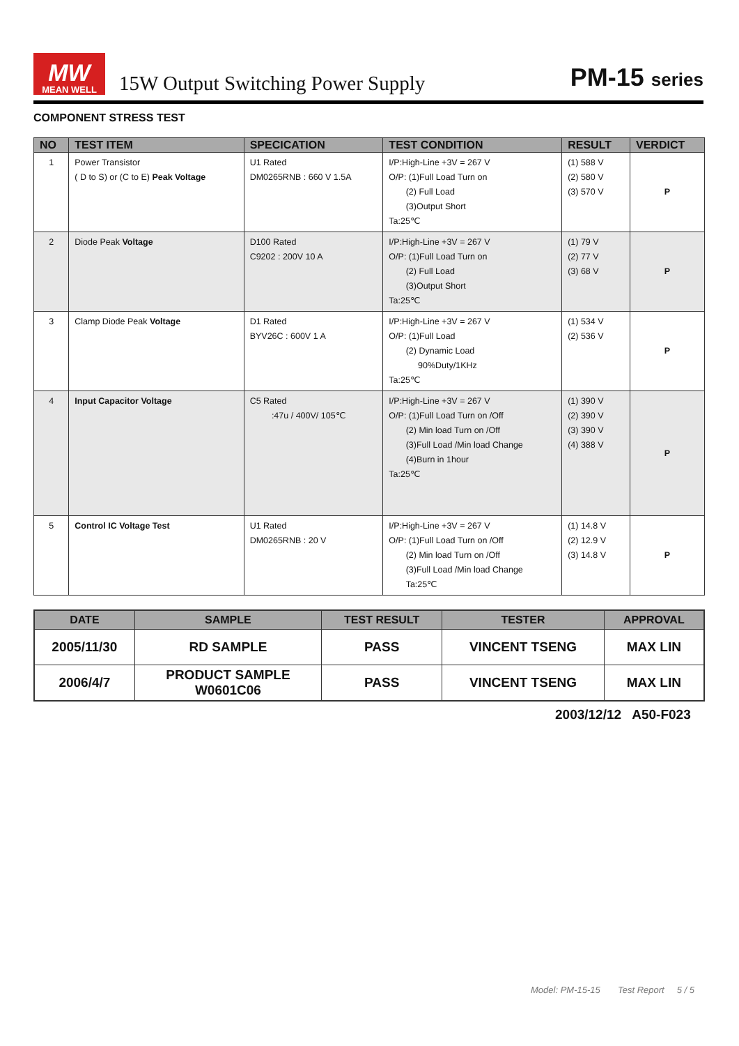MW
MEAN WELL
15W Output Switching Power Supply
PM-15 series
COMPONENT STRESS TEST
| NO | TEST ITEM | SPECICATION | TEST CONDITION | RESULT | VERDICT |
| --- | --- | --- | --- | --- | --- |
| 1 | Power Transistor ( D to S) or (C to E) Peak Voltage | U1 Rated DM0265RNB : 660 V 1.5A | I/P:High-Line +3V = 267 V O/P: (1)Full Load Turn on (2) Full Load (3)Output Short Ta:25℃ | (1) 588 V (2) 580 V (3) 570 V | P |
| 2 | Diode Peak Voltage | D100 Rated C9202 : 200V 10 A | I/P:High-Line +3V = 267 V O/P: (1)Full Load Turn on (2) Full Load (3)Output Short Ta:25℃ | (1) 79 V (2) 77 V (3) 68 V | P |
| 3 | Clamp Diode Peak Voltage | D1 Rated BYV26C : 600V 1 A | I/P:High-Line +3V = 267 V O/P: (1)Full Load (2) Dynamic Load 90%Duty/1KHz Ta:25℃ | (1) 534 V (2) 536 V | P |
| 4 | Input Capacitor Voltage | C5 Rated :47u / 400V/ 105℃ | I/P:High-Line +3V = 267 V O/P: (1)Full Load Turn on /Off (2) Min load Turn on /Off (3)Full Load /Min load Change (4)Burn in 1hour Ta:25℃ | (1) 390 V (2) 390 V (3) 390 V (4) 388 V | P |
| 5 | Control IC Voltage Test | U1 Rated DM0265RNB : 20 V | I/P:High-Line +3V = 267 V O/P: (1)Full Load Turn on /Off (2) Min load Turn on /Off (3)Full Load /Min load Change Ta:25℃ | (1) 14.8 V (2) 12.9 V (3) 14.8 V | P |
| DATE | SAMPLE | TEST RESULT | TESTER | APPROVAL |
| --- | --- | --- | --- | --- |
| 2005/11/30 | RD SAMPLE | PASS | VINCENT TSENG | MAX LIN |
| 2006/4/7 | PRODUCT SAMPLE W0601C06 | PASS | VINCENT TSENG | MAX LIN |
2003/12/12 A50-F023
Model: PM-15-15 Test Report 5 / 5